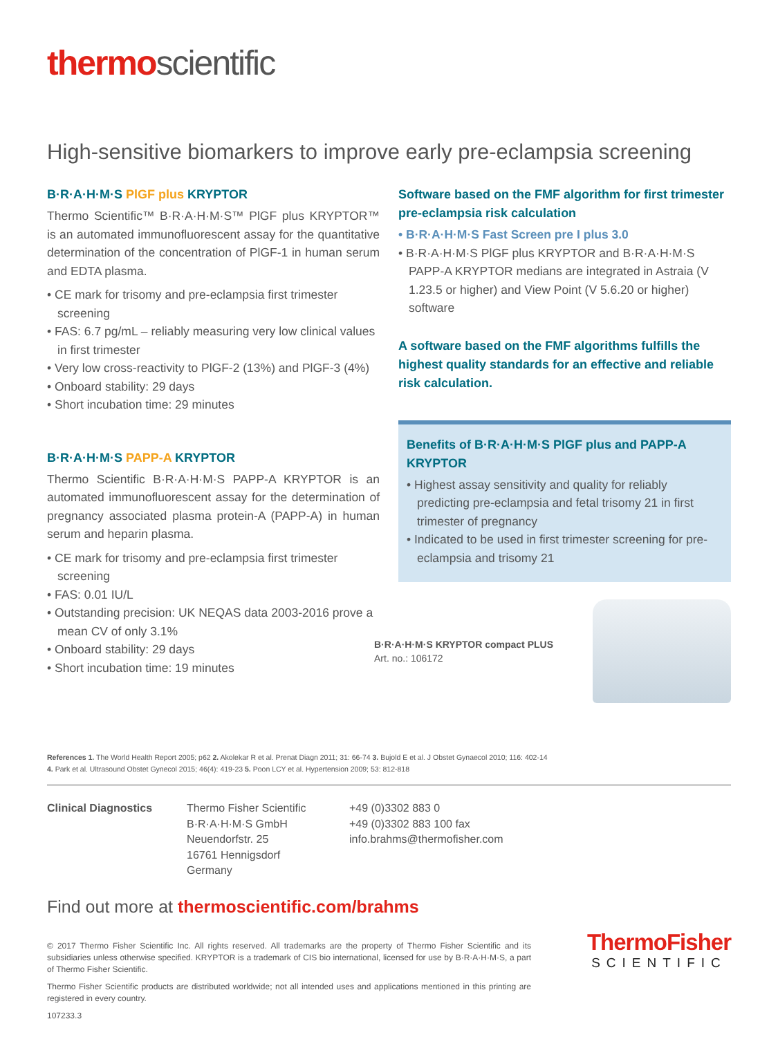thermoscientific
High-sensitive biomarkers to improve early pre-eclampsia screening
B·R·A·H·M·S PlGF plus KRYPTOR
Thermo Scientific™ B·R·A·H·M·S™ PlGF plus KRYPTOR™ is an automated immunofluorescent assay for the quantitative determination of the concentration of PlGF-1 in human serum and EDTA plasma.
• CE mark for trisomy and pre-eclampsia first trimester screening
• FAS: 6.7 pg/mL – reliably measuring very low clinical values in first trimester
• Very low cross-reactivity to PlGF-2 (13%) and PlGF-3 (4%)
• Onboard stability: 29 days
• Short incubation time: 29 minutes
B·R·A·H·M·S PAPP-A KRYPTOR
Thermo Scientific B·R·A·H·M·S PAPP-A KRYPTOR is an automated immunofluorescent assay for the determination of pregnancy associated plasma protein-A (PAPP-A) in human serum and heparin plasma.
• CE mark for trisomy and pre-eclampsia first trimester screening
• FAS: 0.01 IU/L
• Outstanding precision: UK NEQAS data 2003-2016 prove a mean CV of only 3.1%
• Onboard stability: 29 days
• Short incubation time: 19 minutes
Software based on the FMF algorithm for first trimester pre-eclampsia risk calculation
• B·R·A·H·M·S Fast Screen pre I plus 3.0
• B·R·A·H·M·S PlGF plus KRYPTOR and B·R·A·H·M·S PAPP-A KRYPTOR medians are integrated in Astraia (V 1.23.5 or higher) and View Point (V 5.6.20 or higher) software
A software based on the FMF algorithms fulfills the highest quality standards for an effective and reliable risk calculation.
Benefits of B·R·A·H·M·S PlGF plus and PAPP-A KRYPTOR
• Highest assay sensitivity and quality for reliably predicting pre-eclampsia and fetal trisomy 21 in first trimester of pregnancy
• Indicated to be used in first trimester screening for pre-eclampsia and trisomy 21
B·R·A·H·M·S KRYPTOR compact PLUS
Art. no.: 106172
References 1. The World Health Report 2005; p62 2. Akolekar R et al. Prenat Diagn 2011; 31: 66-74 3. Bujold E et al. J Obstet Gynaecol 2010; 116: 402-14
4. Park et al. Ultrasound Obstet Gynecol 2015; 46(4): 419-23 5. Poon LCY et al. Hypertension 2009; 53: 812-818
Clinical Diagnostics Thermo Fisher Scientific
B·R·A·H·M·S GmbH
Neuendorfstr. 25
16761 Hennigsdorf
Germany
+49 (0)3302 883 0
+49 (0)3302 883 100 fax
info.brahms@thermofisher.com
Find out more at thermoscientific.com/brahms
© 2017 Thermo Fisher Scientific Inc. All rights reserved. All trademarks are the property of Thermo Fisher Scientific and its subsidiaries unless otherwise specified. KRYPTOR is a trademark of CIS bio international, licensed for use by B·R·A·H·M·S, a part of Thermo Fisher Scientific.
Thermo Fisher Scientific products are distributed worldwide; not all intended uses and applications mentioned in this printing are registered in every country.
107233.3
ThermoFisher
SCIENTIFIC